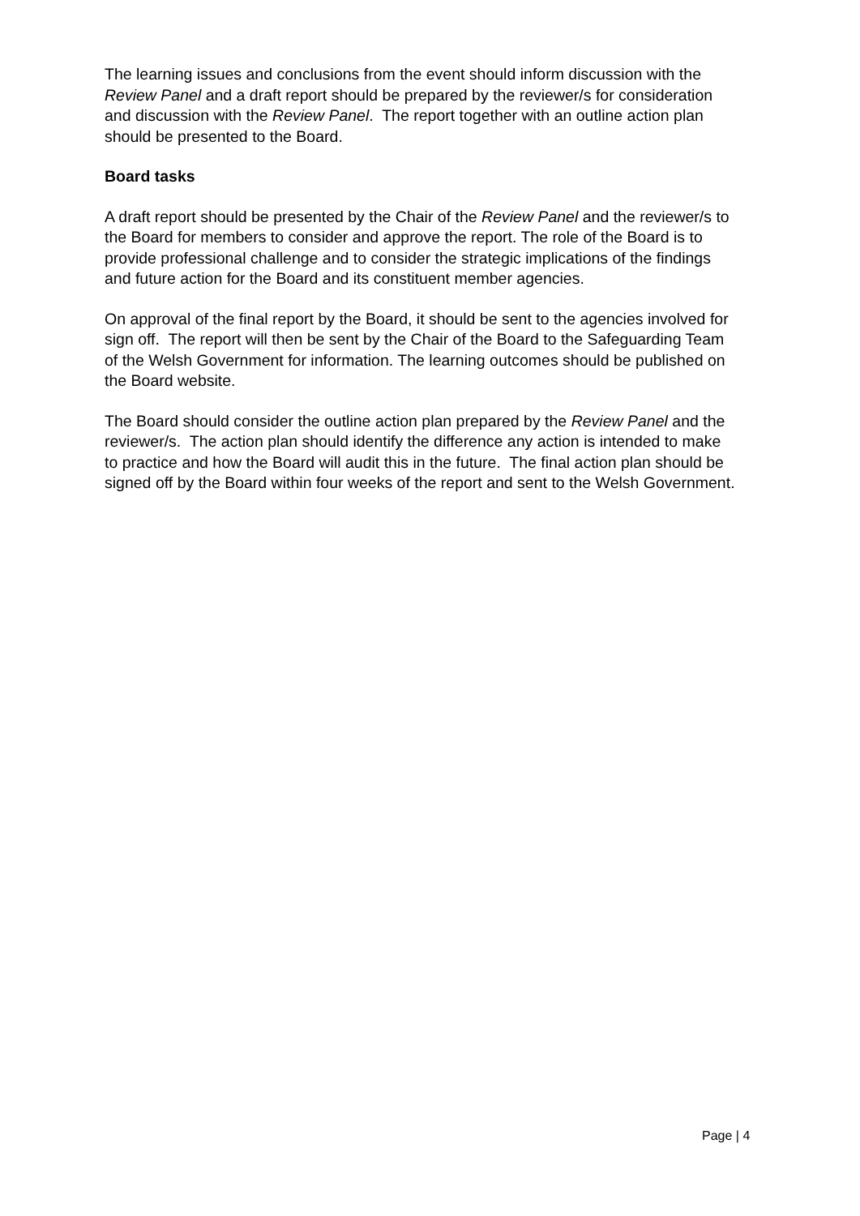The learning issues and conclusions from the event should inform discussion with the Review Panel and a draft report should be prepared by the reviewer/s for consideration and discussion with the Review Panel. The report together with an outline action plan should be presented to the Board.
Board tasks
A draft report should be presented by the Chair of the Review Panel and the reviewer/s to the Board for members to consider and approve the report. The role of the Board is to provide professional challenge and to consider the strategic implications of the findings and future action for the Board and its constituent member agencies.
On approval of the final report by the Board, it should be sent to the agencies involved for sign off. The report will then be sent by the Chair of the Board to the Safeguarding Team of the Welsh Government for information. The learning outcomes should be published on the Board website.
The Board should consider the outline action plan prepared by the Review Panel and the reviewer/s. The action plan should identify the difference any action is intended to make to practice and how the Board will audit this in the future. The final action plan should be signed off by the Board within four weeks of the report and sent to the Welsh Government.
Page | 4